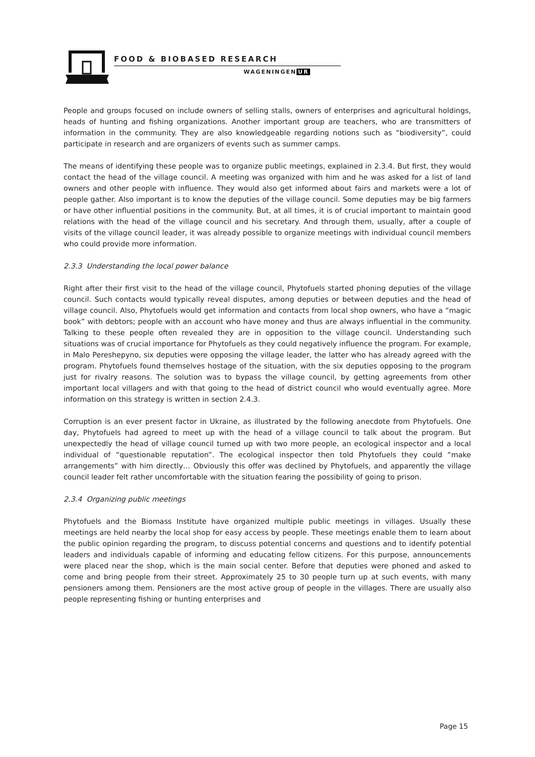FOOD & BIOBASED RESEARCH
WAGENINGEN UR
People and groups focused on include owners of selling stalls, owners of enterprises and agricultural holdings, heads of hunting and fishing organizations. Another important group are teachers, who are transmitters of information in the community. They are also knowledgeable regarding notions such as “biodiversity”, could participate in research and are organizers of events such as summer camps.
The means of identifying these people was to organize public meetings, explained in 2.3.4. But first, they would contact the head of the village council. A meeting was organized with him and he was asked for a list of land owners and other people with influence. They would also get informed about fairs and markets were a lot of people gather. Also important is to know the deputies of the village council. Some deputies may be big farmers or have other influential positions in the community. But, at all times, it is of crucial important to maintain good relations with the head of the village council and his secretary. And through them, usually, after a couple of visits of the village council leader, it was already possible to organize meetings with individual council members who could provide more information.
2.3.3 Understanding the local power balance
Right after their first visit to the head of the village council, Phytofuels started phoning deputies of the village council. Such contacts would typically reveal disputes, among deputies or between deputies and the head of village council. Also, Phytofuels would get information and contacts from local shop owners, who have a “magic book” with debtors; people with an account who have money and thus are always influential in the community. Talking to these people often revealed they are in opposition to the village council. Understanding such situations was of crucial importance for Phytofuels as they could negatively influence the program. For example, in Malo Pereshepyno, six deputies were opposing the village leader, the latter who has already agreed with the program. Phytofuels found themselves hostage of the situation, with the six deputies opposing to the program just for rivalry reasons. The solution was to bypass the village council, by getting agreements from other important local villagers and with that going to the head of district council who would eventually agree. More information on this strategy is written in section 2.4.3.
Corruption is an ever present factor in Ukraine, as illustrated by the following anecdote from Phytofuels. One day, Phytofuels had agreed to meet up with the head of a village council to talk about the program. But unexpectedly the head of village council turned up with two more people, an ecological inspector and a local individual of “questionable reputation”. The ecological inspector then told Phytofuels they could “make arrangements” with him directly… Obviously this offer was declined by Phytofuels, and apparently the village council leader felt rather uncomfortable with the situation fearing the possibility of going to prison.
2.3.4 Organizing public meetings
Phytofuels and the Biomass Institute have organized multiple public meetings in villages. Usually these meetings are held nearby the local shop for easy access by people. These meetings enable them to learn about the public opinion regarding the program, to discuss potential concerns and questions and to identify potential leaders and individuals capable of informing and educating fellow citizens. For this purpose, announcements were placed near the shop, which is the main social center. Before that deputies were phoned and asked to come and bring people from their street. Approximately 25 to 30 people turn up at such events, with many pensioners among them. Pensioners are the most active group of people in the villages. There are usually also people representing fishing or hunting enterprises and
Page 15